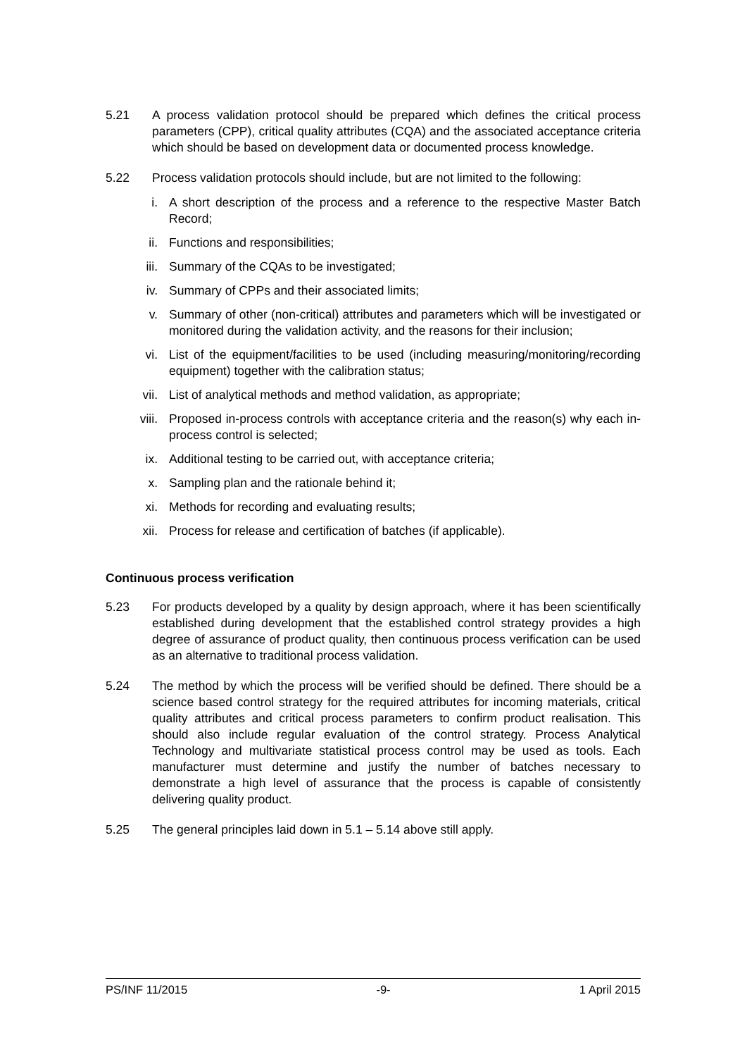5.21 A process validation protocol should be prepared which defines the critical process parameters (CPP), critical quality attributes (CQA) and the associated acceptance criteria which should be based on development data or documented process knowledge.
5.22 Process validation protocols should include, but are not limited to the following:
i. A short description of the process and a reference to the respective Master Batch Record;
ii. Functions and responsibilities;
iii. Summary of the CQAs to be investigated;
iv. Summary of CPPs and their associated limits;
v. Summary of other (non-critical) attributes and parameters which will be investigated or monitored during the validation activity, and the reasons for their inclusion;
vi. List of the equipment/facilities to be used (including measuring/monitoring/recording equipment) together with the calibration status;
vii. List of analytical methods and method validation, as appropriate;
viii. Proposed in-process controls with acceptance criteria and the reason(s) why each in-process control is selected;
ix. Additional testing to be carried out, with acceptance criteria;
x. Sampling plan and the rationale behind it;
xi. Methods for recording and evaluating results;
xii. Process for release and certification of batches (if applicable).
Continuous process verification
5.23 For products developed by a quality by design approach, where it has been scientifically established during development that the established control strategy provides a high degree of assurance of product quality, then continuous process verification can be used as an alternative to traditional process validation.
5.24 The method by which the process will be verified should be defined. There should be a science based control strategy for the required attributes for incoming materials, critical quality attributes and critical process parameters to confirm product realisation. This should also include regular evaluation of the control strategy. Process Analytical Technology and multivariate statistical process control may be used as tools. Each manufacturer must determine and justify the number of batches necessary to demonstrate a high level of assurance that the process is capable of consistently delivering quality product.
5.25 The general principles laid down in 5.1 – 5.14 above still apply.
PS/INF 11/2015 -9- 1 April 2015